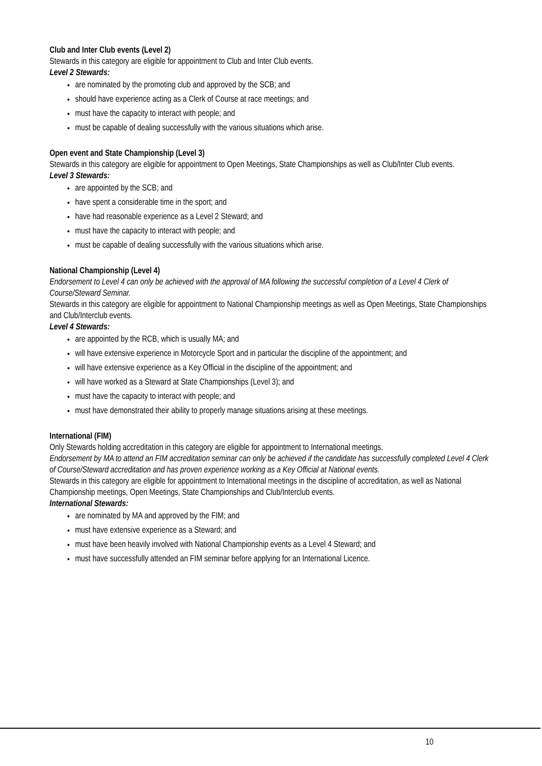Club and Inter Club events (Level 2)
Stewards in this category are eligible for appointment to Club and Inter Club events.
Level 2 Stewards:
are nominated by the promoting club and approved by the SCB; and
should have experience acting as a Clerk of Course at race meetings; and
must have the capacity to interact with people; and
must be capable of dealing successfully with the various situations which arise.
Open event and State Championship (Level 3)
Stewards in this category are eligible for appointment to Open Meetings, State Championships as well as Club/Inter Club events.
Level 3 Stewards:
are appointed by the SCB; and
have spent a considerable time in the sport; and
have had reasonable experience as a Level 2 Steward; and
must have the capacity to interact with people; and
must be capable of dealing successfully with the various situations which arise.
National Championship (Level 4)
Endorsement to Level 4 can only be achieved with the approval of MA following the successful completion of a Level 4 Clerk of Course/Steward Seminar.
Stewards in this category are eligible for appointment to National Championship meetings as well as Open Meetings, State Championships and Club/Interclub events.
Level 4 Stewards:
are appointed by the RCB, which is usually MA; and
will have extensive experience in Motorcycle Sport and in particular the discipline of the appointment; and
will have extensive experience as a Key Official in the discipline of the appointment; and
will have worked as a Steward at State Championships (Level 3); and
must have the capacity to interact with people; and
must have demonstrated their ability to properly manage situations arising at these meetings.
International (FIM)
Only Stewards holding accreditation in this category are eligible for appointment to International meetings.
Endorsement by MA to attend an FIM accreditation seminar can only be achieved if the candidate has successfully completed Level 4 Clerk of Course/Steward accreditation and has proven experience working as a Key Official at National events.
Stewards in this category are eligible for appointment to International meetings in the discipline of accreditation, as well as National Championship meetings, Open Meetings, State Championships and Club/Interclub events.
International Stewards:
are nominated by MA and approved by the FIM; and
must have extensive experience as a Steward; and
must have been heavily involved with National Championship events as a Level 4 Steward; and
must have successfully attended an FIM seminar before applying for an International Licence.
10